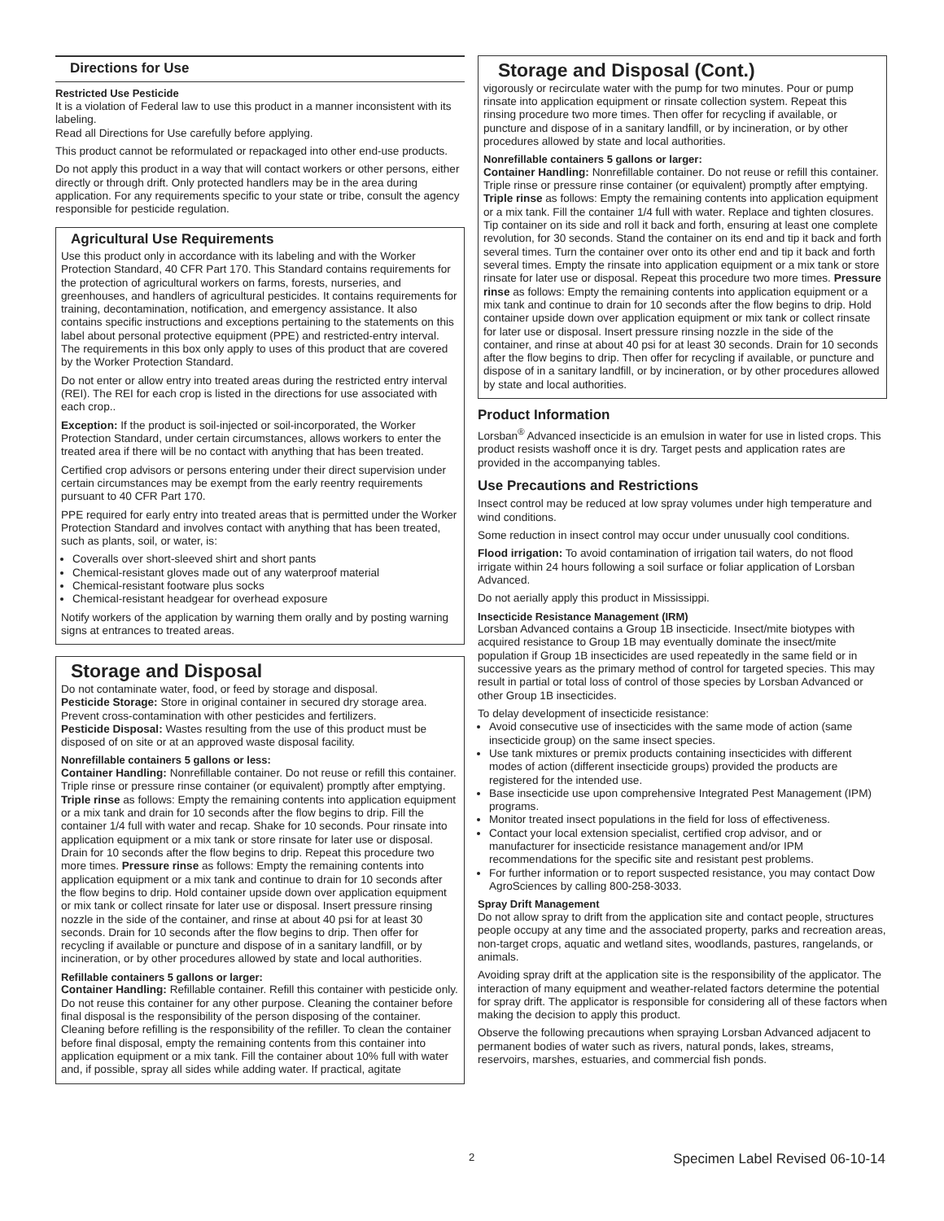Directions for Use
Restricted Use Pesticide
It is a violation of Federal law to use this product in a manner inconsistent with its labeling.
Read all Directions for Use carefully before applying.
This product cannot be reformulated or repackaged into other end-use products.
Do not apply this product in a way that will contact workers or other persons, either directly or through drift. Only protected handlers may be in the area during application. For any requirements specific to your state or tribe, consult the agency responsible for pesticide regulation.
Agricultural Use Requirements
Use this product only in accordance with its labeling and with the Worker Protection Standard, 40 CFR Part 170. This Standard contains requirements for the protection of agricultural workers on farms, forests, nurseries, and greenhouses, and handlers of agricultural pesticides. It contains requirements for training, decontamination, notification, and emergency assistance. It also contains specific instructions and exceptions pertaining to the statements on this label about personal protective equipment (PPE) and restricted-entry interval. The requirements in this box only apply to uses of this product that are covered by the Worker Protection Standard.
Do not enter or allow entry into treated areas during the restricted entry interval (REI). The REI for each crop is listed in the directions for use associated with each crop..
Exception: If the product is soil-injected or soil-incorporated, the Worker Protection Standard, under certain circumstances, allows workers to enter the treated area if there will be no contact with anything that has been treated.
Certified crop advisors or persons entering under their direct supervision under certain circumstances may be exempt from the early reentry requirements pursuant to 40 CFR Part 170.
PPE required for early entry into treated areas that is permitted under the Worker Protection Standard and involves contact with anything that has been treated, such as plants, soil, or water, is:
Coveralls over short-sleeved shirt and short pants
Chemical-resistant gloves made out of any waterproof material
Chemical-resistant footware plus socks
Chemical-resistant headgear for overhead exposure
Notify workers of the application by warning them orally and by posting warning signs at entrances to treated areas.
Storage and Disposal
Do not contaminate water, food, or feed by storage and disposal.
Pesticide Storage: Store in original container in secured dry storage area. Prevent cross-contamination with other pesticides and fertilizers.
Pesticide Disposal: Wastes resulting from the use of this product must be disposed of on site or at an approved waste disposal facility.
Nonrefillable containers 5 gallons or less:
Container Handling: Nonrefillable container. Do not reuse or refill this container.
Triple rinse or pressure rinse container (or equivalent) promptly after emptying. Triple rinse as follows: Empty the remaining contents into application equipment or a mix tank and drain for 10 seconds after the flow begins to drip. Fill the container 1/4 full with water and recap. Shake for 10 seconds. Pour rinsate into application equipment or a mix tank or store rinsate for later use or disposal. Drain for 10 seconds after the flow begins to drip. Repeat this procedure two more times. Pressure rinse as follows: Empty the remaining contents into application equipment or a mix tank and continue to drain for 10 seconds after the flow begins to drip. Hold container upside down over application equipment or mix tank or collect rinsate for later use or disposal. Insert pressure rinsing nozzle in the side of the container, and rinse at about 40 psi for at least 30 seconds. Drain for 10 seconds after the flow begins to drip. Then offer for recycling if available or puncture and dispose of in a sanitary landfill, or by incineration, or by other procedures allowed by state and local authorities.
Refillable containers 5 gallons or larger:
Container Handling: Refillable container. Refill this container with pesticide only. Do not reuse this container for any other purpose. Cleaning the container before final disposal is the responsibility of the person disposing of the container. Cleaning before refilling is the responsibility of the refiller. To clean the container before final disposal, empty the remaining contents from this container into application equipment or a mix tank. Fill the container about 10% full with water and, if possible, spray all sides while adding water. If practical, agitate
Storage and Disposal (Cont.)
vigorously or recirculate water with the pump for two minutes. Pour or pump rinsate into application equipment or rinsate collection system. Repeat this rinsing procedure two more times. Then offer for recycling if available, or puncture and dispose of in a sanitary landfill, or by incineration, or by other procedures allowed by state and local authorities.
Nonrefillable containers 5 gallons or larger:
Container Handling: Nonrefillable container. Do not reuse or refill this container.
Triple rinse or pressure rinse container (or equivalent) promptly after emptying. Triple rinse as follows: Empty the remaining contents into application equipment or a mix tank. Fill the container 1/4 full with water. Replace and tighten closures. Tip container on its side and roll it back and forth, ensuring at least one complete revolution, for 30 seconds. Stand the container on its end and tip it back and forth several times. Turn the container over onto its other end and tip it back and forth several times. Empty the rinsate into application equipment or a mix tank or store rinsate for later use or disposal. Repeat this procedure two more times. Pressure rinse as follows: Empty the remaining contents into application equipment or a mix tank and continue to drain for 10 seconds after the flow begins to drip. Hold container upside down over application equipment or mix tank or collect rinsate for later use or disposal. Insert pressure rinsing nozzle in the side of the container, and rinse at about 40 psi for at least 30 seconds. Drain for 10 seconds after the flow begins to drip. Then offer for recycling if available, or puncture and dispose of in a sanitary landfill, or by incineration, or by other procedures allowed by state and local authorities.
Product Information
Lorsban<sup>®</sup> Advanced insecticide is an emulsion in water for use in listed crops. This product resists washoff once it is dry. Target pests and application rates are provided in the accompanying tables.
Use Precautions and Restrictions
Insect control may be reduced at low spray volumes under high temperature and wind conditions.
Some reduction in insect control may occur under unusually cool conditions.
Flood irrigation: To avoid contamination of irrigation tail waters, do not flood irrigate within 24 hours following a soil surface or foliar application of Lorsban Advanced.
Do not aerially apply this product in Mississippi.
Insecticide Resistance Management (IRM)
Lorsban Advanced contains a Group 1B insecticide. Insect/mite biotypes with acquired resistance to Group 1B may eventually dominate the insect/mite population if Group 1B insecticides are used repeatedly in the same field or in successive years as the primary method of control for targeted species. This may result in partial or total loss of control of those species by Lorsban Advanced or other Group 1B insecticides.
To delay development of insecticide resistance:
Avoid consecutive use of insecticides with the same mode of action (same insecticide group) on the same insect species.
Use tank mixtures or premix products containing insecticides with different modes of action (different insecticide groups) provided the products are registered for the intended use.
Base insecticide use upon comprehensive Integrated Pest Management (IPM) programs.
Monitor treated insect populations in the field for loss of effectiveness.
Contact your local extension specialist, certified crop advisor, and or manufacturer for insecticide resistance management and/or IPM recommendations for the specific site and resistant pest problems.
For further information or to report suspected resistance, you may contact Dow AgroSciences by calling 800-258-3033.
Spray Drift Management
Do not allow spray to drift from the application site and contact people, structures people occupy at any time and the associated property, parks and recreation areas, non-target crops, aquatic and wetland sites, woodlands, pastures, rangelands, or animals.
Avoiding spray drift at the application site is the responsibility of the applicator. The interaction of many equipment and weather-related factors determine the potential for spray drift. The applicator is responsible for considering all of these factors when making the decision to apply this product.
Observe the following precautions when spraying Lorsban Advanced adjacent to permanent bodies of water such as rivers, natural ponds, lakes, streams, reservoirs, marshes, estuaries, and commercial fish ponds.
2 Specimen Label Revised 06-10-14